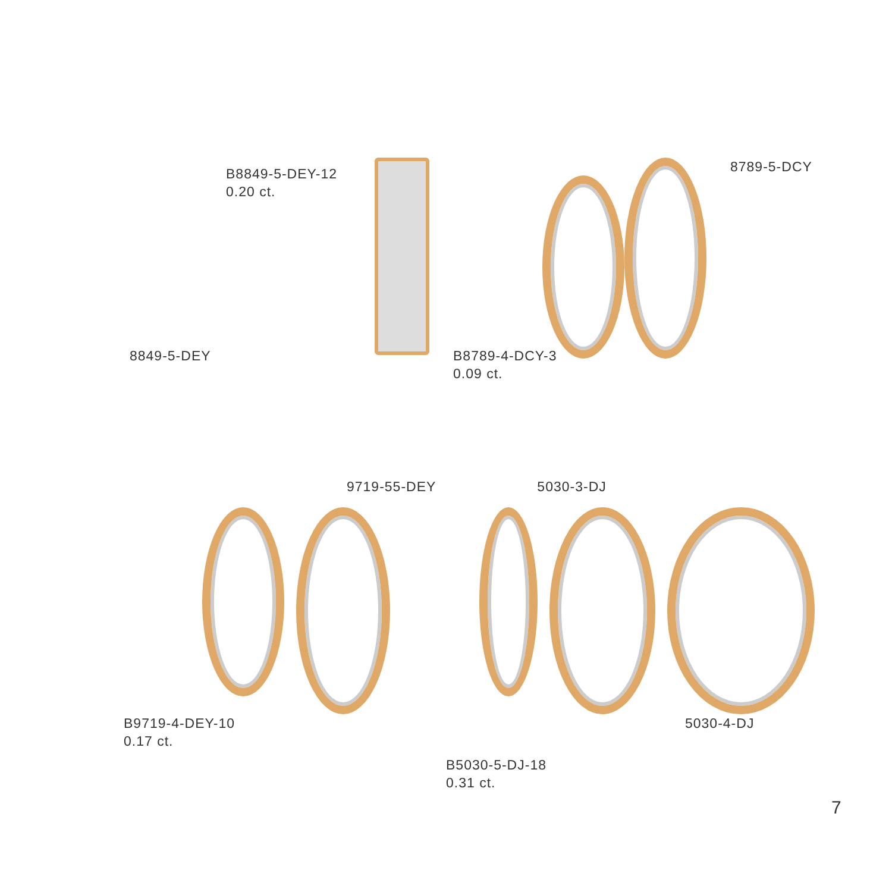B8849-5-DEY-12
0.20 ct.
8789-5-DCY
8849-5-DEY B8789-4-DCY-3
0.09 ct.
9719-55-DEY 5030-3-DJ
B9719-4-DEY-10
0.17 ct.
5030-4-DJ
B5030-5-DJ-18
0.31 ct.
7